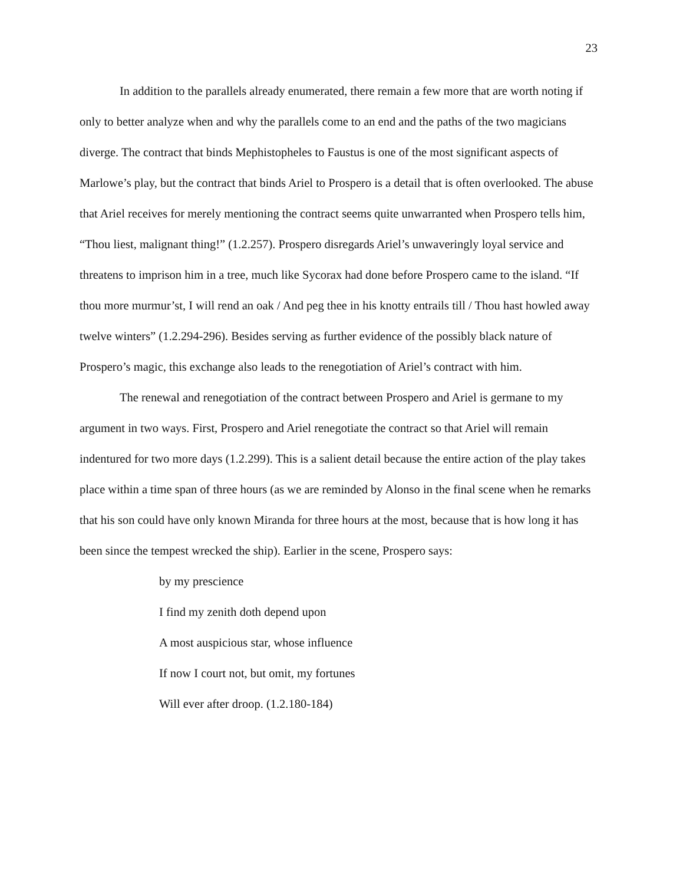23
In addition to the parallels already enumerated, there remain a few more that are worth noting if only to better analyze when and why the parallels come to an end and the paths of the two magicians diverge. The contract that binds Mephistopheles to Faustus is one of the most significant aspects of Marlowe’s play, but the contract that binds Ariel to Prospero is a detail that is often overlooked. The abuse that Ariel receives for merely mentioning the contract seems quite unwarranted when Prospero tells him, “Thou liest, malignant thing!” (1.2.257). Prospero disregards Ariel’s unwaveringly loyal service and threatens to imprison him in a tree, much like Sycorax had done before Prospero came to the island. “If thou more murmur’st, I will rend an oak / And peg thee in his knotty entrails till / Thou hast howled away twelve winters” (1.2.294-296). Besides serving as further evidence of the possibly black nature of Prospero’s magic, this exchange also leads to the renegotiation of Ariel’s contract with him.
The renewal and renegotiation of the contract between Prospero and Ariel is germane to my argument in two ways. First, Prospero and Ariel renegotiate the contract so that Ariel will remain indentured for two more days (1.2.299). This is a salient detail because the entire action of the play takes place within a time span of three hours (as we are reminded by Alonso in the final scene when he remarks that his son could have only known Miranda for three hours at the most, because that is how long it has been since the tempest wrecked the ship). Earlier in the scene, Prospero says:
by my prescience
I find my zenith doth depend upon
A most auspicious star, whose influence
If now I court not, but omit, my fortunes
Will ever after droop. (1.2.180-184)